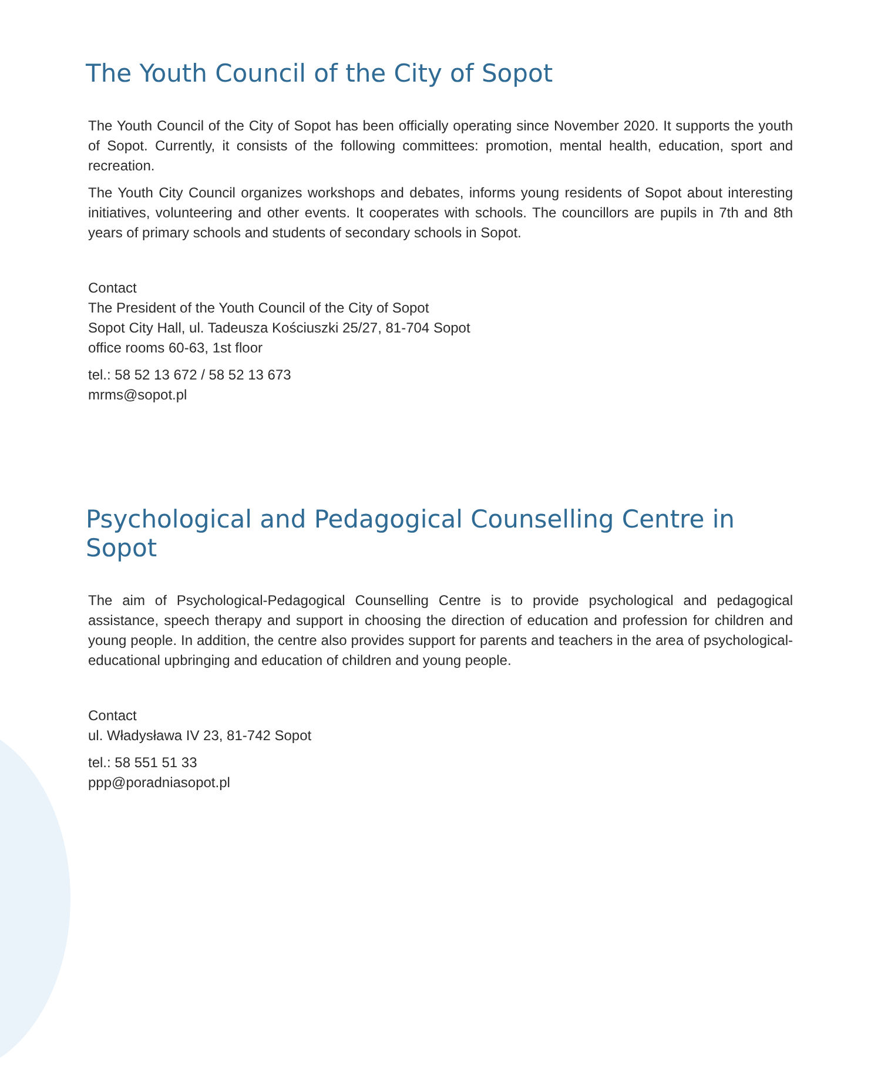The Youth Council of the City of Sopot
The Youth Council of the City of Sopot has been officially operating since November 2020. It supports the youth of Sopot. Currently, it consists of the following committees: promotion, mental health, education, sport and recreation.
The Youth City Council organizes workshops and debates, informs young residents of Sopot about interesting initiatives, volunteering and other events. It cooperates with schools. The councillors are pupils in 7th and 8th years of primary schools and students of secondary schools in Sopot.
Contact
The President of the Youth Council of the City of Sopot
Sopot City Hall, ul. Tadeusza Kościuszki 25/27, 81-704 Sopot
office rooms 60-63, 1st floor
tel.: 58 52 13 672 / 58 52 13 673
mrms@sopot.pl
Psychological and Pedagogical Counselling Centre in Sopot
The aim of Psychological-Pedagogical Counselling Centre is to provide psychological and pedagogical assistance, speech therapy and support in choosing the direction of education and profession for children and young people. In addition, the centre also provides support for parents and teachers in the area of psychological-educational upbringing and education of children and young people.
Contact
ul. Władysława IV 23, 81-742 Sopot
tel.: 58 551 51 33
ppp@poradniasopot.pl